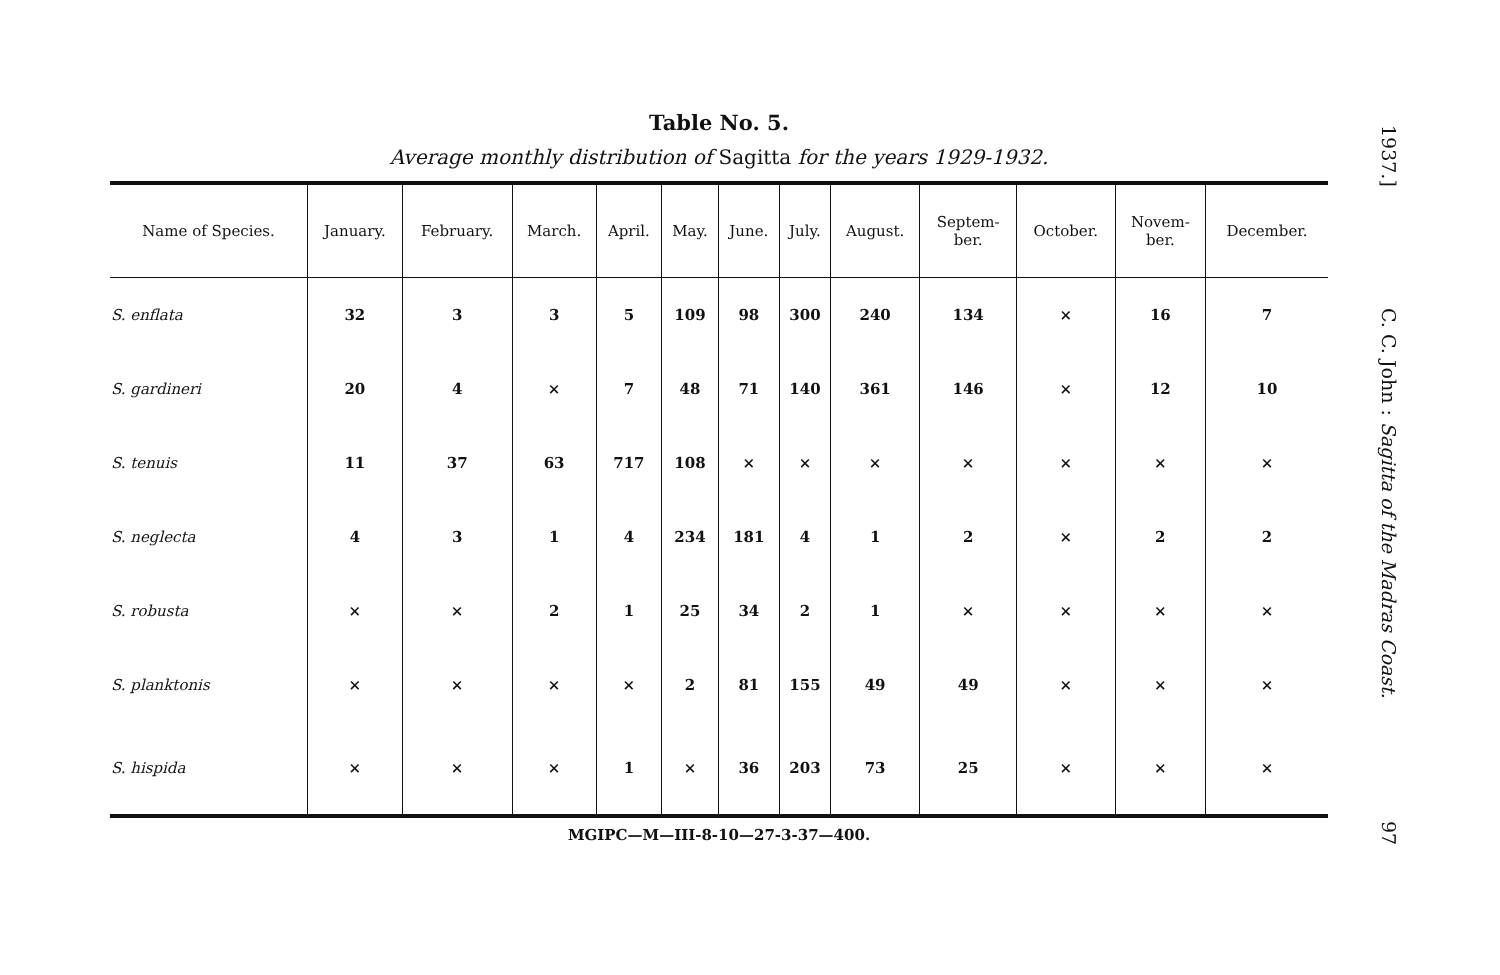Table No. 5.
Average monthly distribution of Sagitta for the years 1929-1932.
| Name of Species. | January. | February. | March. | April. | May. | June. | July. | August. | Septem- ber. | October. | Novem- ber. | December. |
| --- | --- | --- | --- | --- | --- | --- | --- | --- | --- | --- | --- | --- |
| S. enflata | 32 | 3 | 3 | 5 | 109 | 98 | 300 | 240 | 134 | × | 16 | 7 |
| S. gardineri | 20 | 4 | × | 7 | 48 | 71 | 140 | 361 | 146 | × | 12 | 10 |
| S. tenuis | 11 | 37 | 63 | 717 | 108 | × | × | × | × | × | × | × |
| S. neglecta | 4 | 3 | 1 | 4 | 234 | 181 | 4 | 1 | 2 | × | 2 | 2 |
| S. robusta | × | × | 2 | 1 | 25 | 34 | 2 | 1 | × | × | × | × |
| S. planktonis | × | × | × | × | 2 | 81 | 155 | 49 | 49 | × | × | × |
| S. hispida | × | × | × | 1 | × | 36 | 203 | 73 | 25 | × | × | × |
MGIPC—M—III-8-10—27-3-37—400.
1937.] C. C. John : Sagitta of the Madras Coast. 97